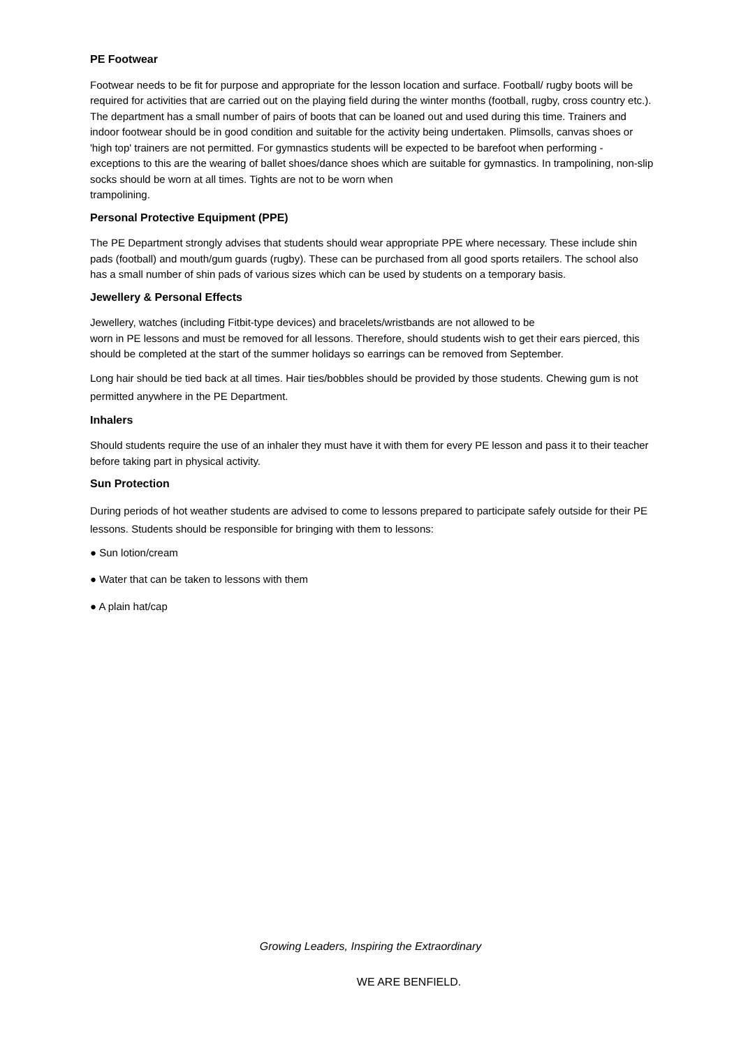PE Footwear
Footwear needs to be fit for purpose and appropriate for the lesson location and surface. Football/ rugby boots will be required for activities that are carried out on the playing field during the winter months (football, rugby, cross country etc.). The department has a small number of pairs of boots that can be loaned out and used during this time. Trainers and indoor footwear should be in good condition and suitable for the activity being undertaken. Plimsolls, canvas shoes or 'high top' trainers are not permitted. For gymnastics students will be expected to be barefoot when performing - exceptions to this are the wearing of ballet shoes/dance shoes which are suitable for gymnastics. In trampolining, non-slip socks should be worn at all times. Tights are not to be worn when
trampolining.
Personal Protective Equipment (PPE)
The PE Department strongly advises that students should wear appropriate PPE where necessary. These include shin pads (football) and mouth/gum guards (rugby). These can be purchased from all good sports retailers. The school also has a small number of shin pads of various sizes which can be used by students on a temporary basis.
Jewellery & Personal Effects
Jewellery, watches (including Fitbit-type devices) and bracelets/wristbands are not allowed to be
worn in PE lessons and must be removed for all lessons. Therefore, should students wish to get their ears pierced, this should be completed at the start of the summer holidays so earrings can be removed from September.
Long hair should be tied back at all times. Hair ties/bobbles should be provided by those students. Chewing gum is not permitted anywhere in the PE Department.
Inhalers
Should students require the use of an inhaler they must have it with them for every PE lesson and pass it to their teacher before taking part in physical activity.
Sun Protection
During periods of hot weather students are advised to come to lessons prepared to participate safely outside for their PE lessons. Students should be responsible for bringing with them to lessons:
● Sun lotion/cream
● Water that can be taken to lessons with them
● A plain hat/cap
Growing Leaders, Inspiring the Extraordinary
WE ARE BENFIELD.